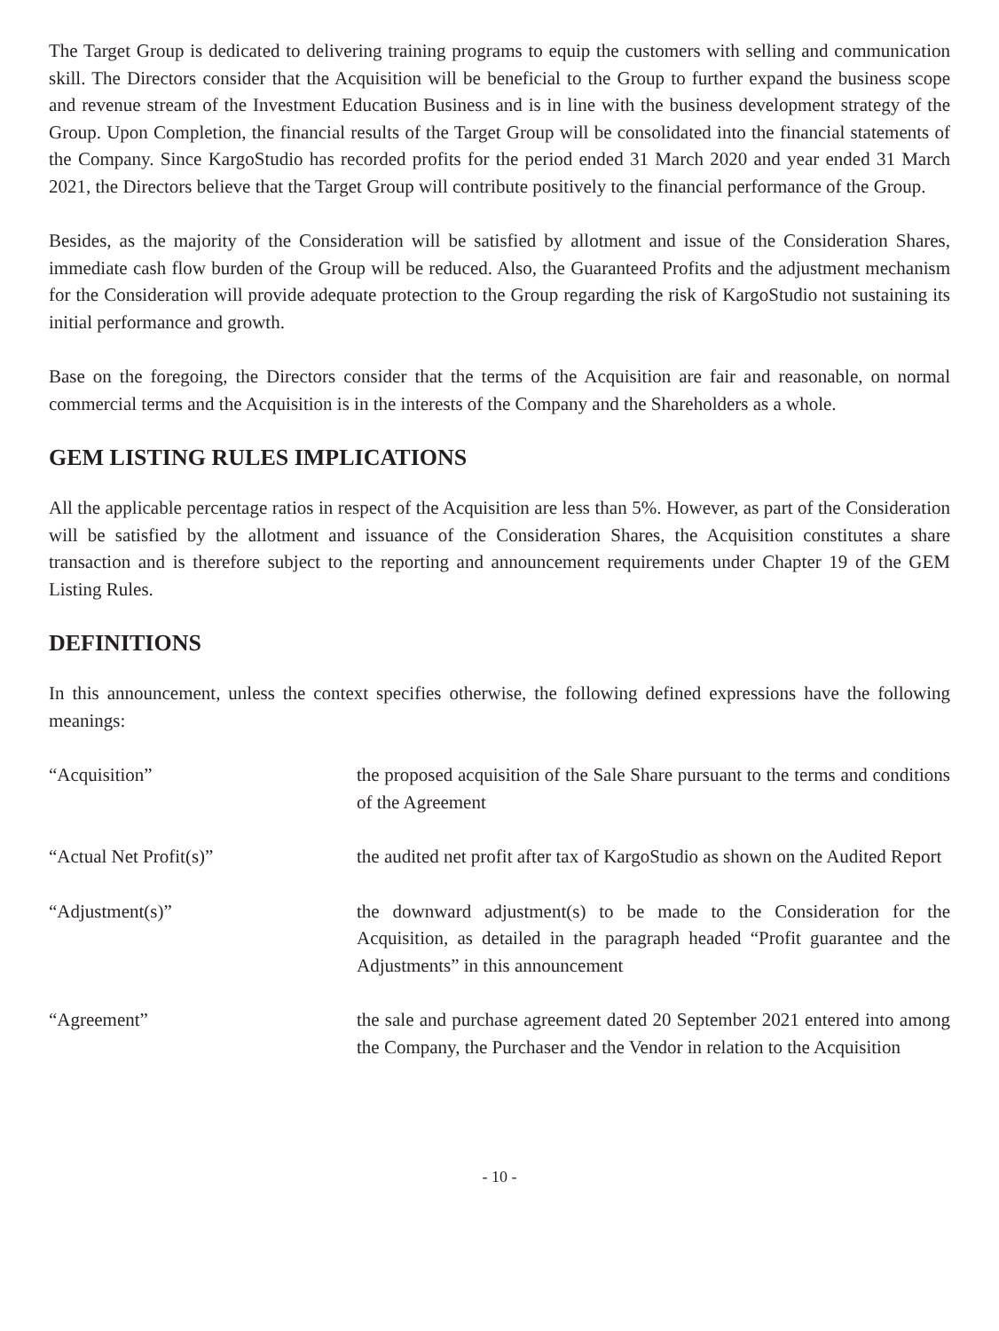The Target Group is dedicated to delivering training programs to equip the customers with selling and communication skill. The Directors consider that the Acquisition will be beneficial to the Group to further expand the business scope and revenue stream of the Investment Education Business and is in line with the business development strategy of the Group. Upon Completion, the financial results of the Target Group will be consolidated into the financial statements of the Company. Since KargoStudio has recorded profits for the period ended 31 March 2020 and year ended 31 March 2021, the Directors believe that the Target Group will contribute positively to the financial performance of the Group.
Besides, as the majority of the Consideration will be satisfied by allotment and issue of the Consideration Shares, immediate cash flow burden of the Group will be reduced. Also, the Guaranteed Profits and the adjustment mechanism for the Consideration will provide adequate protection to the Group regarding the risk of KargoStudio not sustaining its initial performance and growth.
Base on the foregoing, the Directors consider that the terms of the Acquisition are fair and reasonable, on normal commercial terms and the Acquisition is in the interests of the Company and the Shareholders as a whole.
GEM LISTING RULES IMPLICATIONS
All the applicable percentage ratios in respect of the Acquisition are less than 5%. However, as part of the Consideration will be satisfied by the allotment and issuance of the Consideration Shares, the Acquisition constitutes a share transaction and is therefore subject to the reporting and announcement requirements under Chapter 19 of the GEM Listing Rules.
DEFINITIONS
In this announcement, unless the context specifies otherwise, the following defined expressions have the following meanings:
| “Acquisition” | the proposed acquisition of the Sale Share pursuant to the terms and conditions of the Agreement |
| “Actual Net Profit(s)” | the audited net profit after tax of KargoStudio as shown on the Audited Report |
| “Adjustment(s)” | the downward adjustment(s) to be made to the Consideration for the Acquisition, as detailed in the paragraph headed “Profit guarantee and the Adjustments” in this announcement |
| “Agreement” | the sale and purchase agreement dated 20 September 2021 entered into among the Company, the Purchaser and the Vendor in relation to the Acquisition |
- 10 -